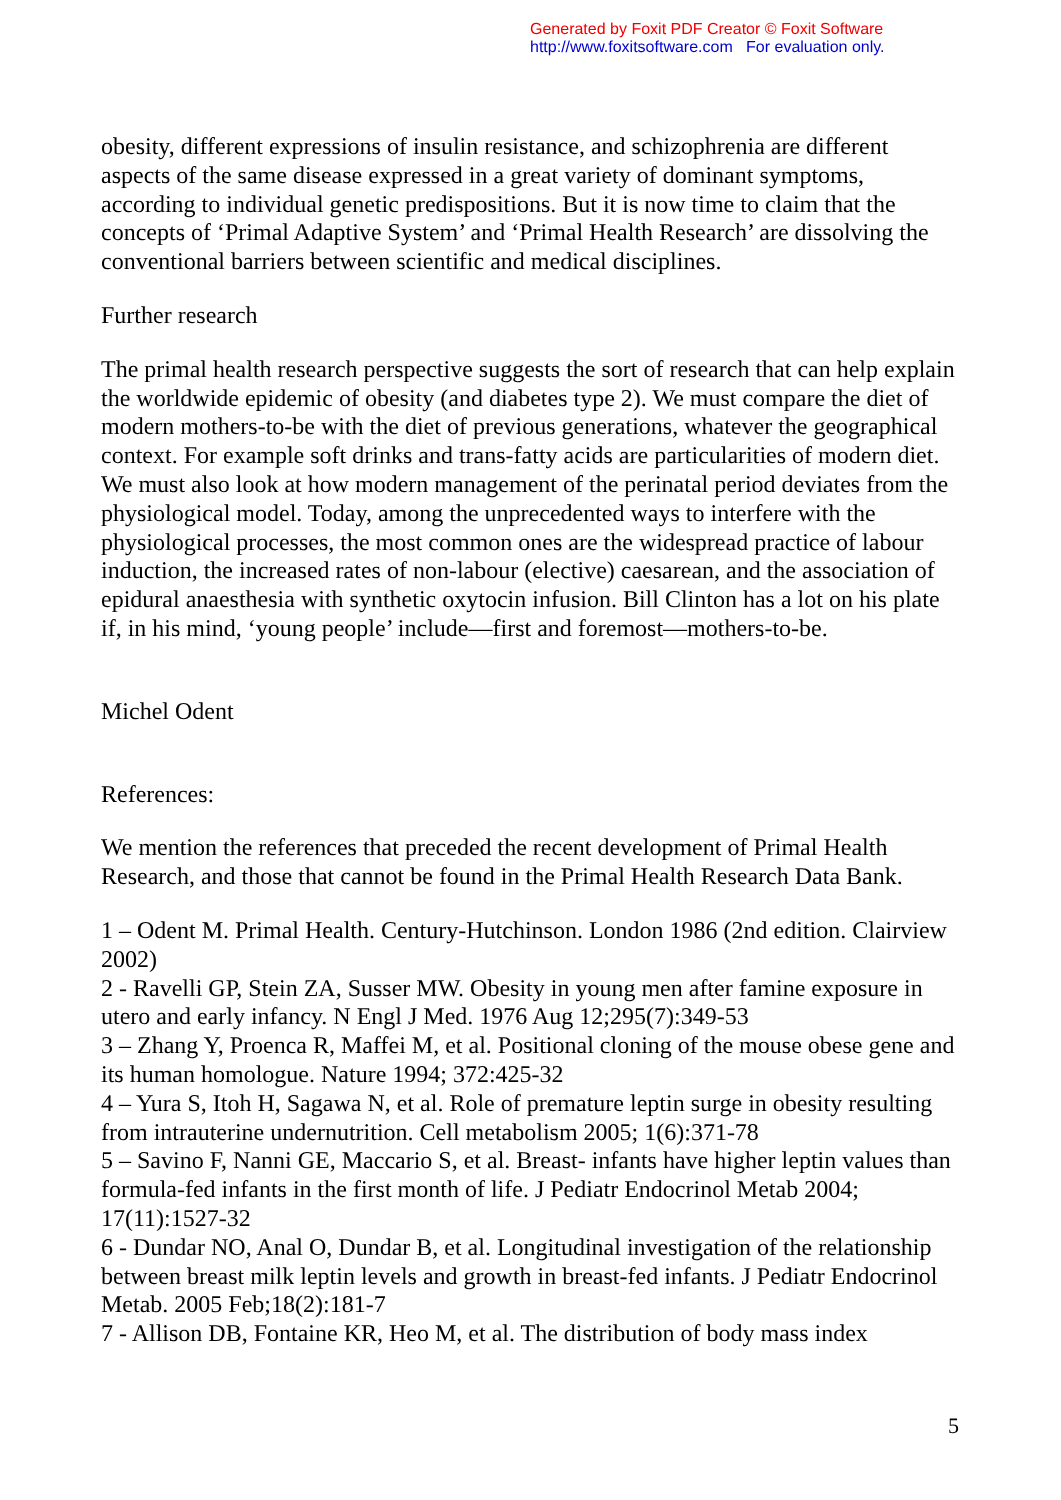Generated by Foxit PDF Creator © Foxit Software
http://www.foxitsoftware.com For evaluation only.
obesity, different expressions of insulin resistance, and schizophrenia are different aspects of the same disease expressed in a great variety of dominant symptoms, according to individual genetic predispositions. But it is now time to claim that the concepts of ‘Primal Adaptive System’ and ‘Primal Health Research’ are dissolving the conventional barriers between scientific and medical disciplines.
Further research
The primal health research perspective suggests the sort of research that can help explain the worldwide epidemic of obesity (and diabetes type 2). We must compare the diet of modern mothers-to-be with the diet of previous generations, whatever the geographical context. For example soft drinks and trans-fatty acids are particularities of modern diet. We must also look at how modern management of the perinatal period deviates from the physiological model. Today, among the unprecedented ways to interfere with the physiological processes, the most common ones are the widespread practice of labour induction, the increased rates of non-labour (elective) caesarean, and the association of epidural anaesthesia with synthetic oxytocin infusion. Bill Clinton has a lot on his plate if, in his mind, ‘young people’ include—first and foremost—mothers-to-be.
Michel Odent
References:
We mention the references that preceded the recent development of Primal Health Research, and those that cannot be found in the Primal Health Research Data Bank.
1 – Odent M. Primal Health. Century-Hutchinson. London 1986 (2nd edition. Clairview 2002)
2 - Ravelli GP, Stein ZA, Susser MW. Obesity in young men after famine exposure in utero and early infancy. N Engl J Med. 1976 Aug 12;295(7):349-53
3 – Zhang Y, Proenca R, Maffei M, et al. Positional cloning of the mouse obese gene and its human homologue. Nature 1994; 372:425-32
4 – Yura S, Itoh H, Sagawa N, et al. Role of premature leptin surge in obesity resulting from intrauterine undernutrition. Cell metabolism 2005; 1(6):371-78
5 – Savino F, Nanni GE, Maccario S, et al. Breast- infants have higher leptin values than formula-fed infants in the first month of life. J Pediatr Endocrinol Metab 2004; 17(11):1527-32
6 - Dundar NO, Anal O, Dundar B, et al. Longitudinal investigation of the relationship between breast milk leptin levels and growth in breast-fed infants. J Pediatr Endocrinol Metab. 2005 Feb;18(2):181-7
7 - Allison DB, Fontaine KR, Heo M, et al. The distribution of body mass index
5